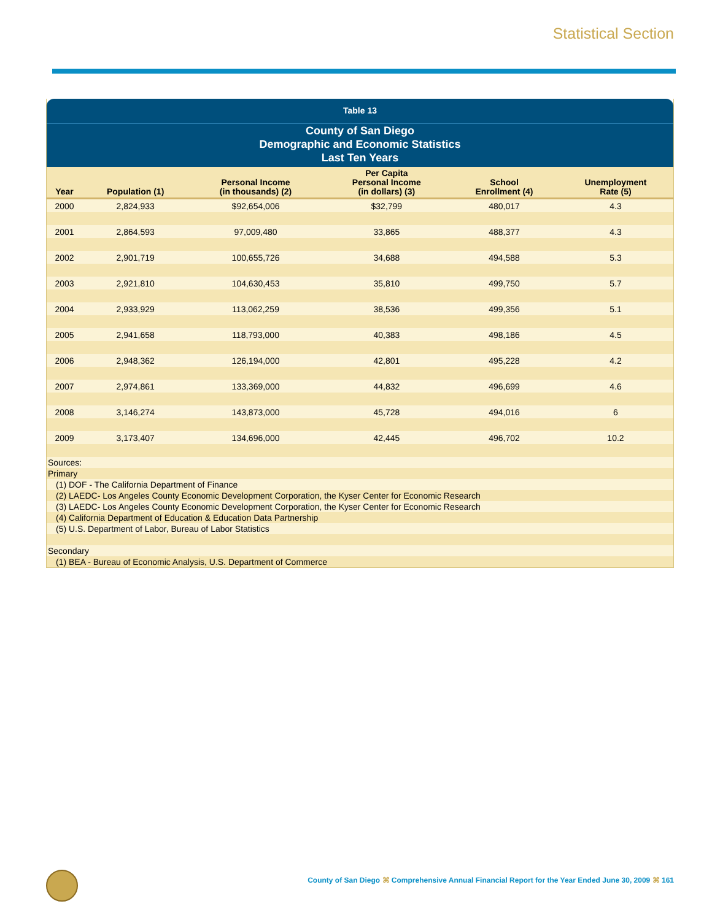Statistical Section
Table 13
County of San Diego
Demographic and Economic Statistics
Last Ten Years
| Year | Population (1) | Personal Income (in thousands) (2) | Per Capita Personal Income (in dollars) (3) | School Enrollment (4) | Unemployment Rate (5) |
| --- | --- | --- | --- | --- | --- |
| 2000 | 2,824,933 | $92,654,006 | $32,799 | 480,017 | 4.3 |
| 2001 | 2,864,593 | 97,009,480 | 33,865 | 488,377 | 4.3 |
| 2002 | 2,901,719 | 100,655,726 | 34,688 | 494,588 | 5.3 |
| 2003 | 2,921,810 | 104,630,453 | 35,810 | 499,750 | 5.7 |
| 2004 | 2,933,929 | 113,062,259 | 38,536 | 499,356 | 5.1 |
| 2005 | 2,941,658 | 118,793,000 | 40,383 | 498,186 | 4.5 |
| 2006 | 2,948,362 | 126,194,000 | 42,801 | 495,228 | 4.2 |
| 2007 | 2,974,861 | 133,369,000 | 44,832 | 496,699 | 4.6 |
| 2008 | 3,146,274 | 143,873,000 | 45,728 | 494,016 | 6 |
| 2009 | 3,173,407 | 134,696,000 | 42,445 | 496,702 | 10.2 |
Sources:
Primary
(1) DOF - The California Department of Finance
(2) LAEDC- Los Angeles County Economic Development Corporation, the Kyser Center for Economic Research
(3) LAEDC- Los Angeles County Economic Development Corporation, the Kyser Center for Economic Research
(4) California Department of Education & Education Data Partnership
(5) U.S. Department of Labor, Bureau of Labor Statistics
Secondary
(1) BEA - Bureau of Economic Analysis, U.S. Department of Commerce
County of San Diego ⌘ Comprehensive Annual Financial Report for the Year Ended June 30, 2009 ⌘ 161